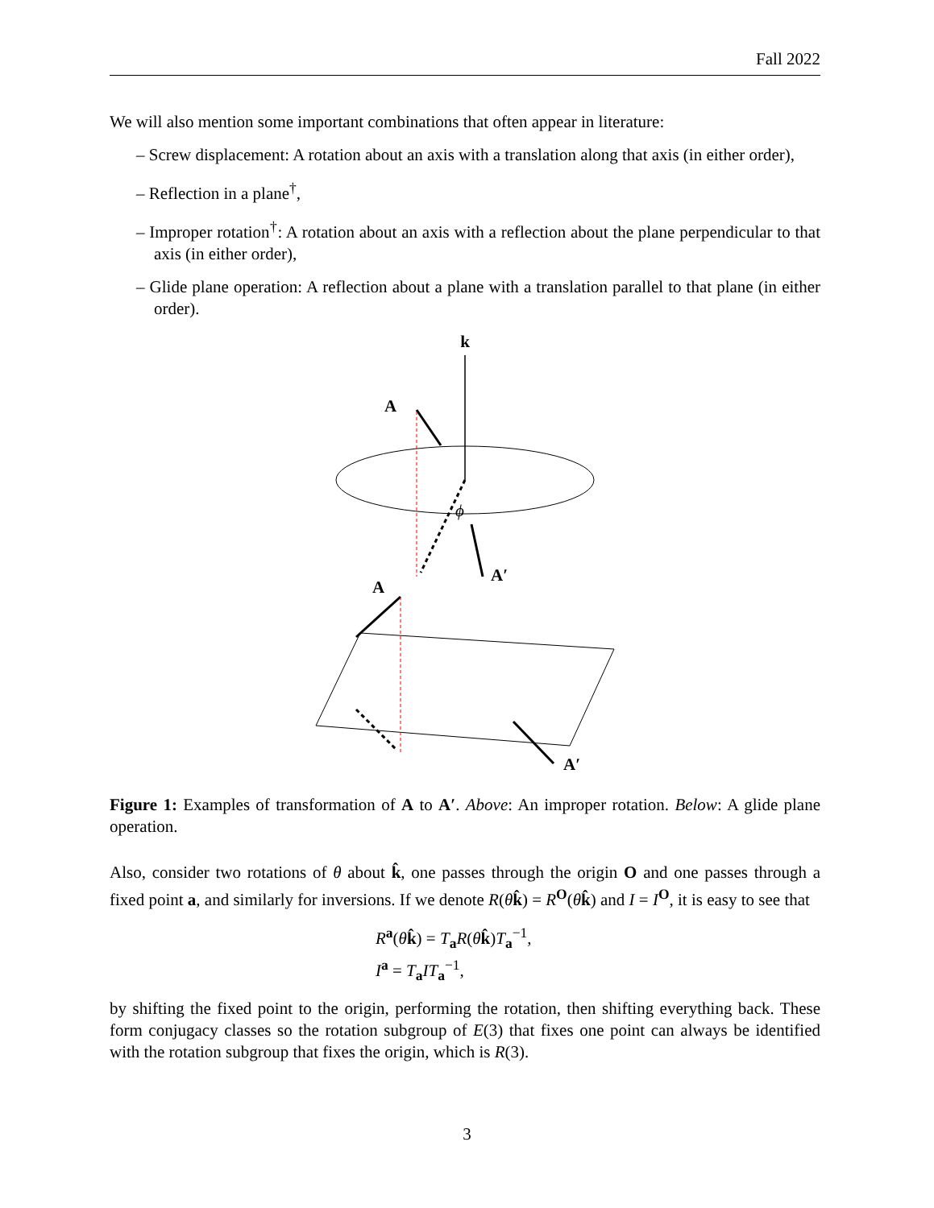Fall 2022
We will also mention some important combinations that often appear in literature:
– Screw displacement: A rotation about an axis with a translation along that axis (in either order),
– Reflection in a plane<sup>†</sup>,
– Improper rotation<sup>†</sup>: A rotation about an axis with a reflection about the plane perpendicular to that axis (in either order),
– Glide plane operation: A reflection about a plane with a translation parallel to that plane (in either order).
k
A
A′
ϕ
A
A′
Figure 1: Examples of transformation of A to A′. Above: An improper rotation. Below: A glide plane operation.
Also, consider two rotations of θ about k̂, one passes through the origin O and one passes through a fixed point a, and similarly for inversions. If we denote R(θk̂) = R<sup>O</sup>(θk̂) and I = I<sup>O</sup>, it is easy to see that
R<sup>a</sup>(θk̂) = T<sub>a</sub>R(θk̂)T<sub>a</sub><sup>−1</sup>,
I<sup>a</sup> = T<sub>a</sub>IT<sub>a</sub><sup>−1</sup>,
by shifting the fixed point to the origin, performing the rotation, then shifting everything back. These form conjugacy classes so the rotation subgroup of E(3) that fixes one point can always be identified with the rotation subgroup that fixes the origin, which is R(3).
3